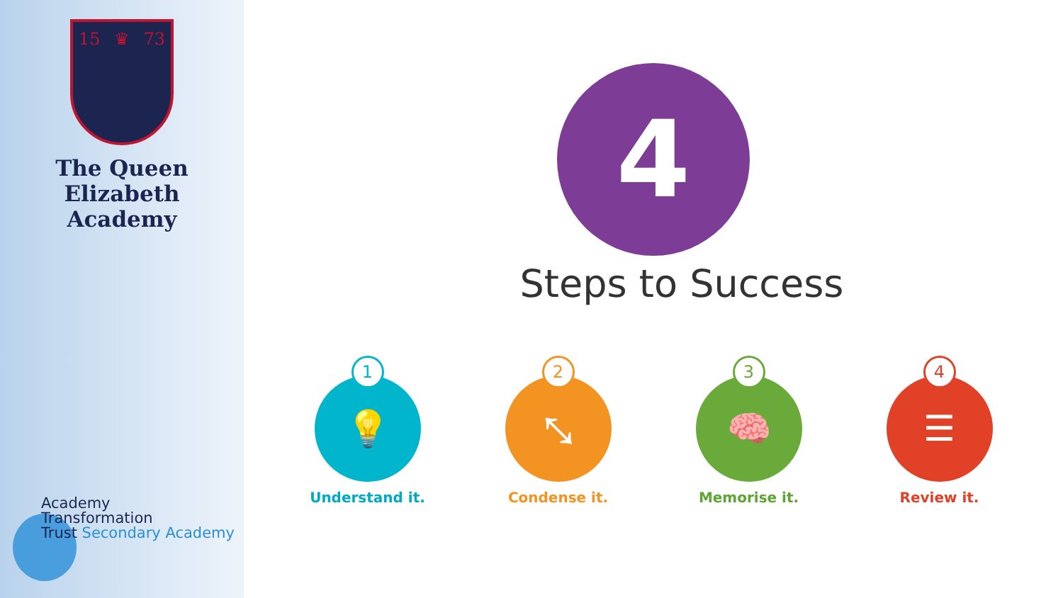15 ♛ 73
The Queen Elizabeth
Academy
Academy
Transformation
Trust Secondary Academy
4
Steps to Success
1
💡
Understand it.
2
⤡
Condense it.
3
🧠
Memorise it.
4
☰
Review it.